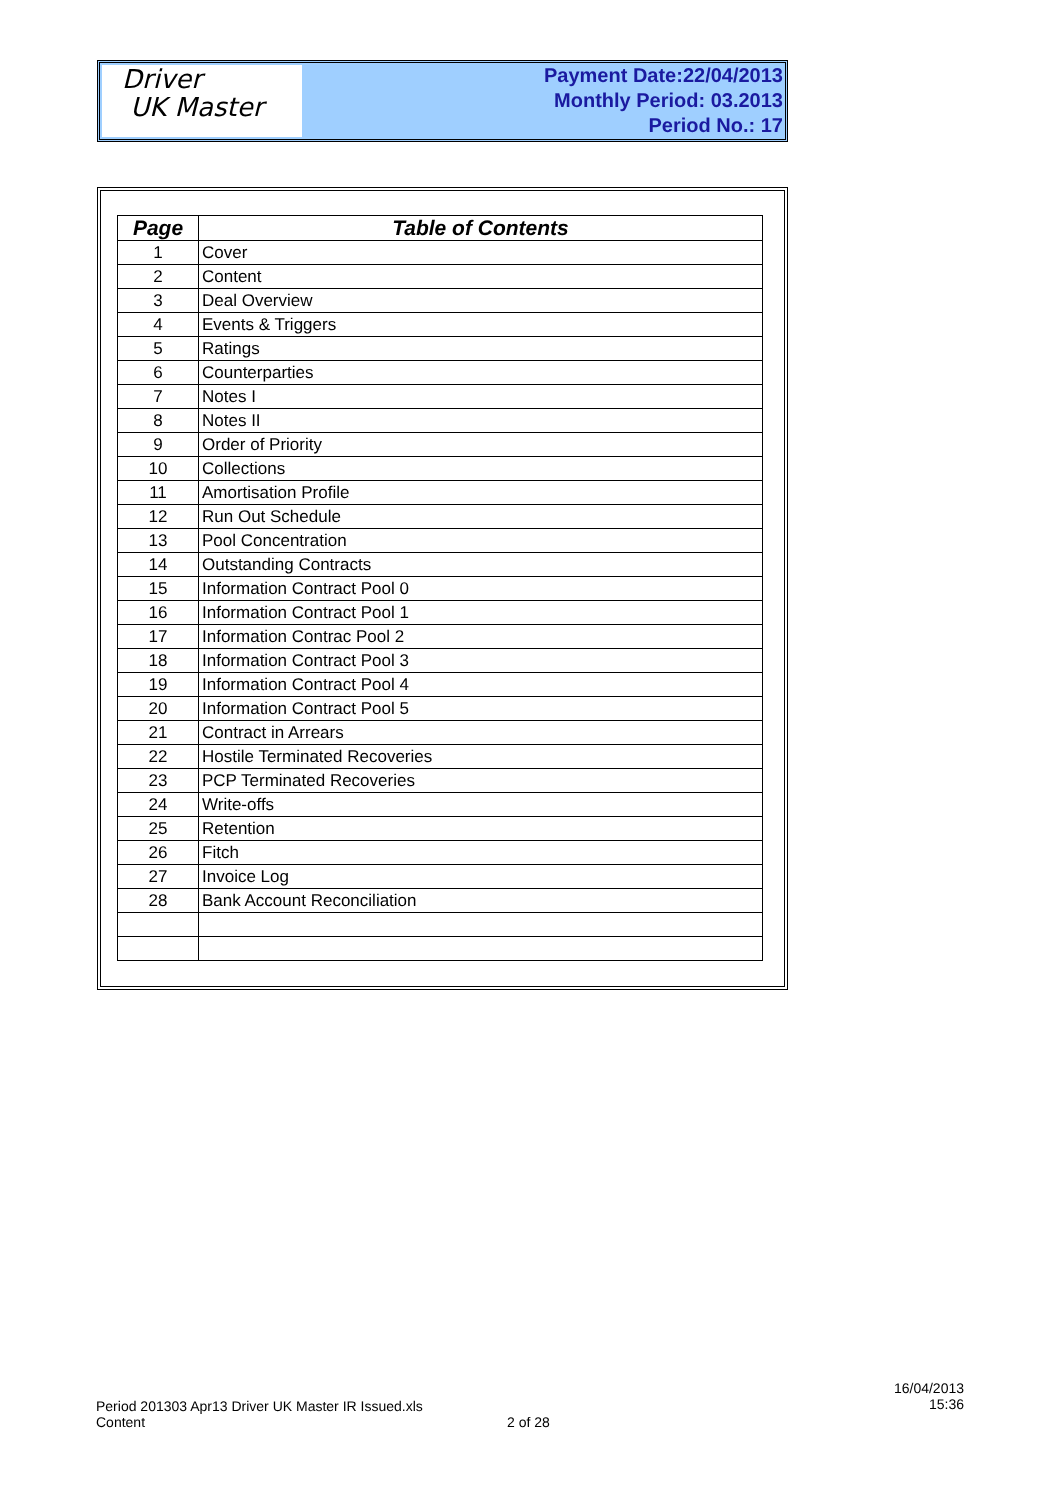Driver
UK Master
Payment Date:22/04/2013
Monthly Period: 03.2013
Period No.: 17
| Page | Table of Contents |
| --- | --- |
| 1 | Cover |
| 2 | Content |
| 3 | Deal Overview |
| 4 | Events & Triggers |
| 5 | Ratings |
| 6 | Counterparties |
| 7 | Notes I |
| 8 | Notes II |
| 9 | Order of Priority |
| 10 | Collections |
| 11 | Amortisation Profile |
| 12 | Run Out Schedule |
| 13 | Pool Concentration |
| 14 | Outstanding Contracts |
| 15 | Information Contract Pool 0 |
| 16 | Information Contract Pool 1 |
| 17 | Information Contrac Pool 2 |
| 18 | Information Contract Pool 3 |
| 19 | Information Contract Pool 4 |
| 20 | Information Contract Pool 5 |
| 21 | Contract in Arrears |
| 22 | Hostile Terminated Recoveries |
| 23 | PCP Terminated Recoveries |
| 24 | Write-offs |
| 25 | Retention |
| 26 | Fitch |
| 27 | Invoice Log |
| 28 | Bank Account Reconciliation |
Period 201303 Apr13 Driver UK Master IR Issued.xls
Content
2 of 28
16/04/2013
15:36